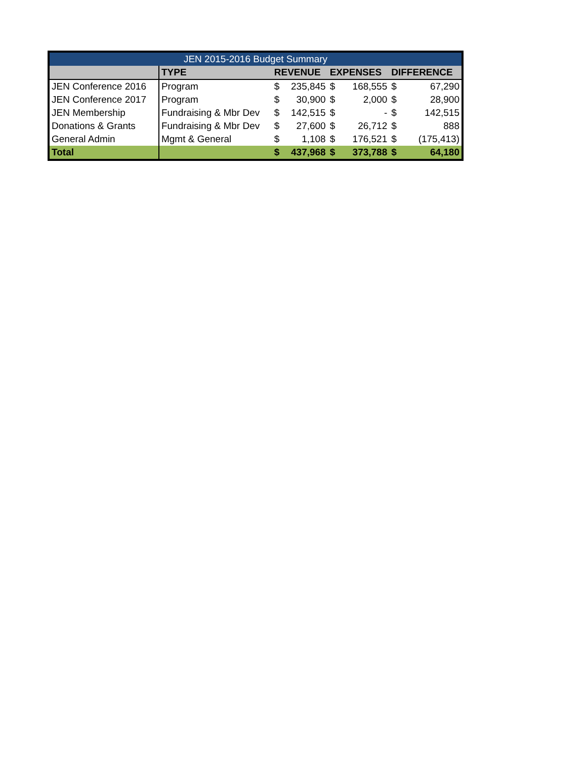| JEN 2015-2016 Budget Summary | | | | | | | |
| --- | --- | --- | --- | --- | --- | --- | --- |
| | TYPE | REVENUE | | EXPENSES | | DIFFERENCE | |
| JEN Conference 2016 | Program | $ | 235,845 | $ | 168,555 | $ | 67,290 |
| JEN Conference 2017 | Program | $ | 30,900 | $ | 2,000 | $ | 28,900 |
| JEN Membership | Fundraising & Mbr Dev | $ | 142,515 | $ | - | $ | 142,515 |
| Donations & Grants | Fundraising & Mbr Dev | $ | 27,600 | $ | 26,712 | $ | 888 |
| General Admin | Mgmt & General | $ | 1,108 | $ | 176,521 | $ | (175,413) |
| Total | | $ | 437,968 | $ | 373,788 | $ | 64,180 |